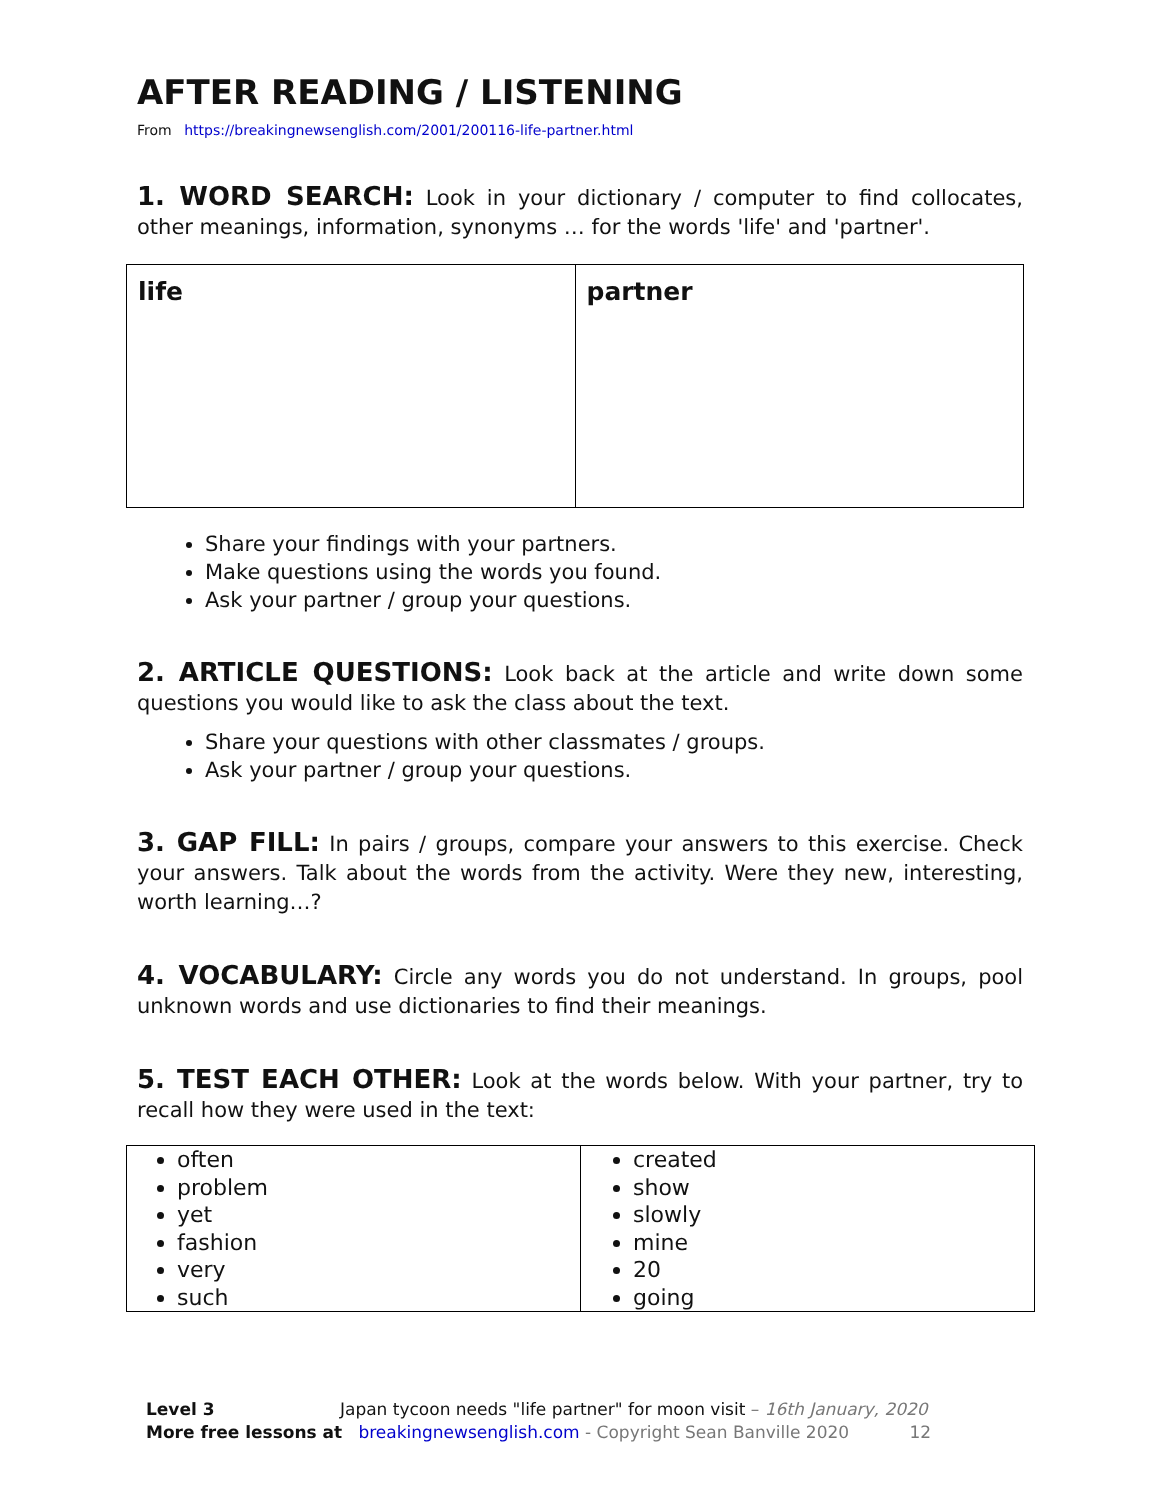AFTER READING / LISTENING
From https://breakingnewsenglish.com/2001/200116-life-partner.html
1. WORD SEARCH: Look in your dictionary / computer to find collocates, other meanings, information, synonyms … for the words 'life' and 'partner'.
| life | partner |
Share your findings with your partners.
Make questions using the words you found.
Ask your partner / group your questions.
2. ARTICLE QUESTIONS: Look back at the article and write down some questions you would like to ask the class about the text.
Share your questions with other classmates / groups.
Ask your partner / group your questions.
3. GAP FILL: In pairs / groups, compare your answers to this exercise. Check your answers. Talk about the words from the activity. Were they new, interesting, worth learning…?
4. VOCABULARY: Circle any words you do not understand. In groups, pool unknown words and use dictionaries to find their meanings.
5. TEST EACH OTHER: Look at the words below. With your partner, try to recall how they were used in the text:
| often problem yet fashion very such | created show slowly mine 20 going |
Level 3 Japan tycoon needs "life partner" for moon visit – 16th January, 2020
More free lessons at breakingnewsenglish.com - Copyright Sean Banville 2020 12